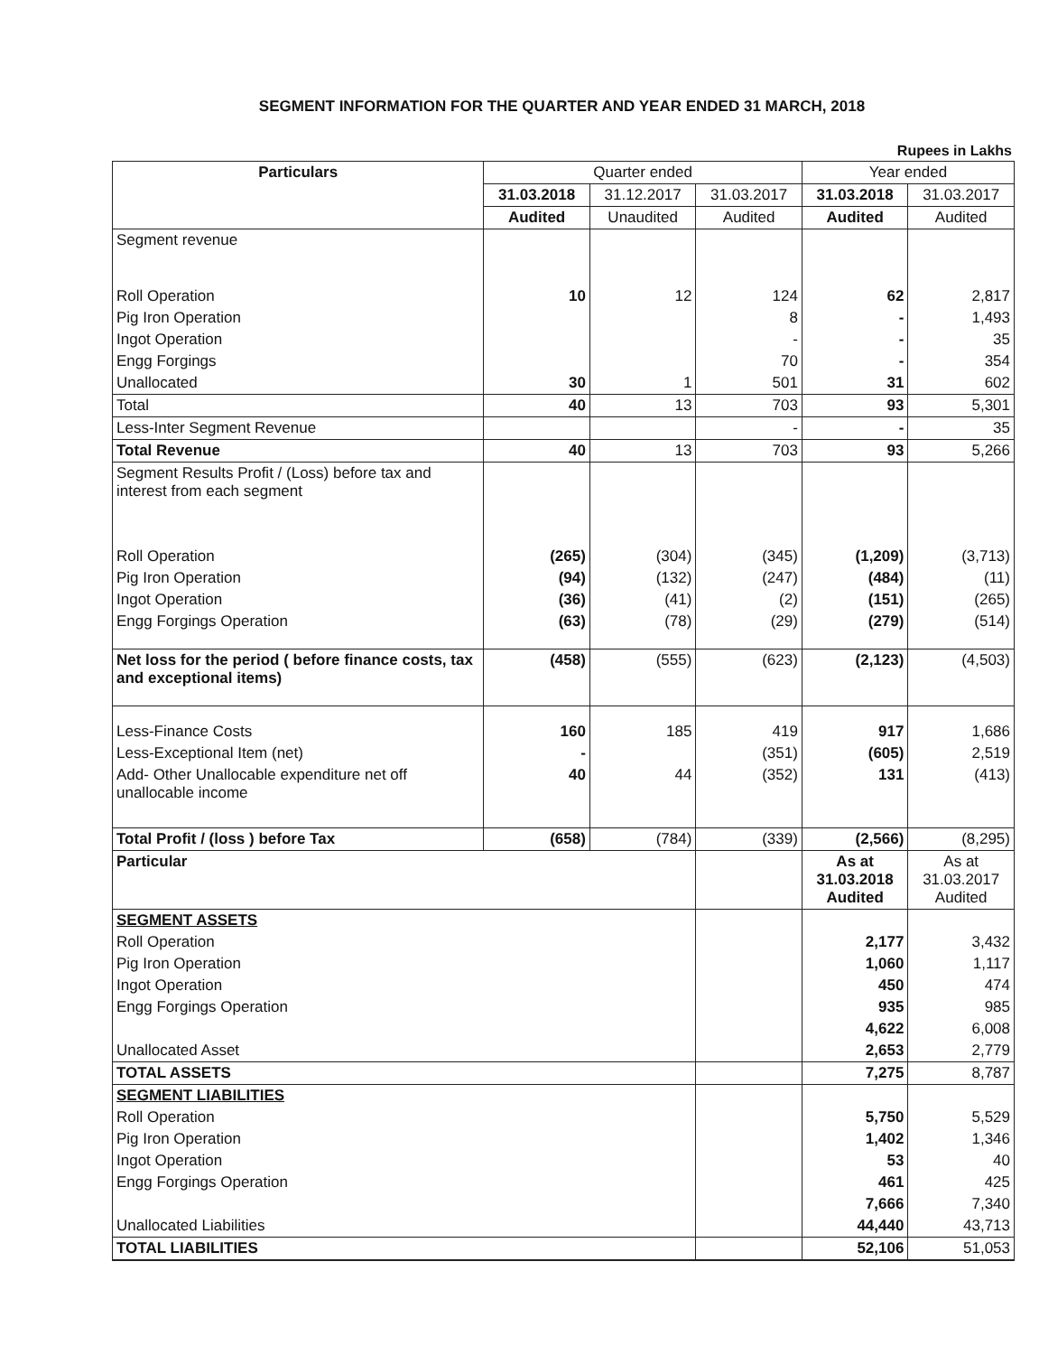SEGMENT INFORMATION FOR THE QUARTER AND YEAR ENDED 31 MARCH, 2018
Rupees in Lakhs
| Particulars | Quarter ended | | | Year ended | |
| --- | --- | --- | --- | --- | --- |
| | 31.03.2018 | 31.12.2017 | 31.03.2017 | 31.03.2018 | 31.03.2017 |
| | Audited | Unaudited | Audited | Audited | Audited |
| Segment revenue | | | | | |
| Roll Operation | 10 | 12 | 124 | 62 | 2,817 |
| Pig Iron Operation | | | 8 | - | 1,493 |
| Ingot Operation | | | - | - | 35 |
| Engg Forgings | | | 70 | - | 354 |
| Unallocated | 30 | 1 | 501 | 31 | 602 |
| Total | 40 | 13 | 703 | 93 | 5,301 |
| Less-Inter Segment Revenue | | | - | - | 35 |
| Total Revenue | 40 | 13 | 703 | 93 | 5,266 |
| Segment Results Profit / (Loss) before tax and interest from each segment | | | | | |
| Roll Operation | (265) | (304) | (345) | (1,209) | (3,713) |
| Pig Iron Operation | (94) | (132) | (247) | (484) | (11) |
| Ingot Operation | (36) | (41) | (2) | (151) | (265) |
| Engg Forgings Operation | (63) | (78) | (29) | (279) | (514) |
| Net loss for the period ( before finance costs, tax and exceptional items) | (458) | (555) | (623) | (2,123) | (4,503) |
| Less-Finance Costs | 160 | 185 | 419 | 917 | 1,686 |
| Less-Exceptional Item (net) | - | | (351) | (605) | 2,519 |
| Add- Other Unallocable expenditure net off unallocable income | 40 | 44 | (352) | 131 | (413) |
| Total Profit / (loss ) before Tax | (658) | (784) | (339) | (2,566) | (8,295) |
| Particular | | | | As at 31.03.2018 Audited | As at 31.03.2017 Audited |
| SEGMENT ASSETS | | | | | |
| Roll Operation | | | | 2,177 | 3,432 |
| Pig Iron Operation | | | | 1,060 | 1,117 |
| Ingot Operation | | | | 450 | 474 |
| Engg Forgings Operation | | | | 935 | 985 |
| | | | | 4,622 | 6,008 |
| Unallocated Asset | | | | 2,653 | 2,779 |
| TOTAL ASSETS | | | | 7,275 | 8,787 |
| SEGMENT LIABILITIES | | | | | |
| Roll Operation | | | | 5,750 | 5,529 |
| Pig Iron Operation | | | | 1,402 | 1,346 |
| Ingot Operation | | | | 53 | 40 |
| Engg Forgings Operation | | | | 461 | 425 |
| | | | | 7,666 | 7,340 |
| Unallocated Liabilities | | | | 44,440 | 43,713 |
| TOTAL LIABILITIES | | | | 52,106 | 51,053 |